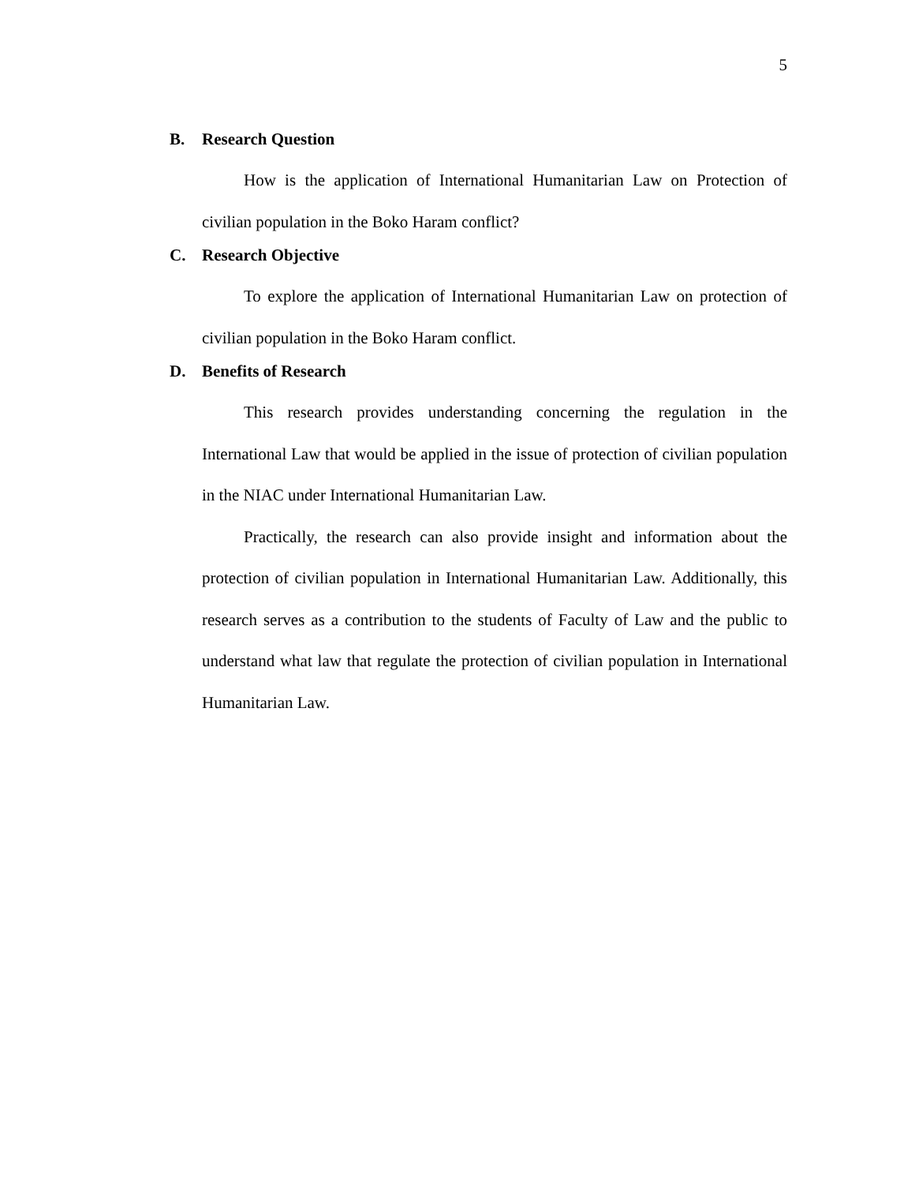5
B. Research Question
How is the application of International Humanitarian Law on Protection of civilian population in the Boko Haram conflict?
C. Research Objective
To explore the application of International Humanitarian Law on protection of civilian population in the Boko Haram conflict.
D. Benefits of Research
This research provides understanding concerning the regulation in the International Law that would be applied in the issue of protection of civilian population in the NIAC under International Humanitarian Law.
Practically, the research can also provide insight and information about the protection of civilian population in International Humanitarian Law. Additionally, this research serves as a contribution to the students of Faculty of Law and the public to understand what law that regulate the protection of civilian population in International Humanitarian Law.